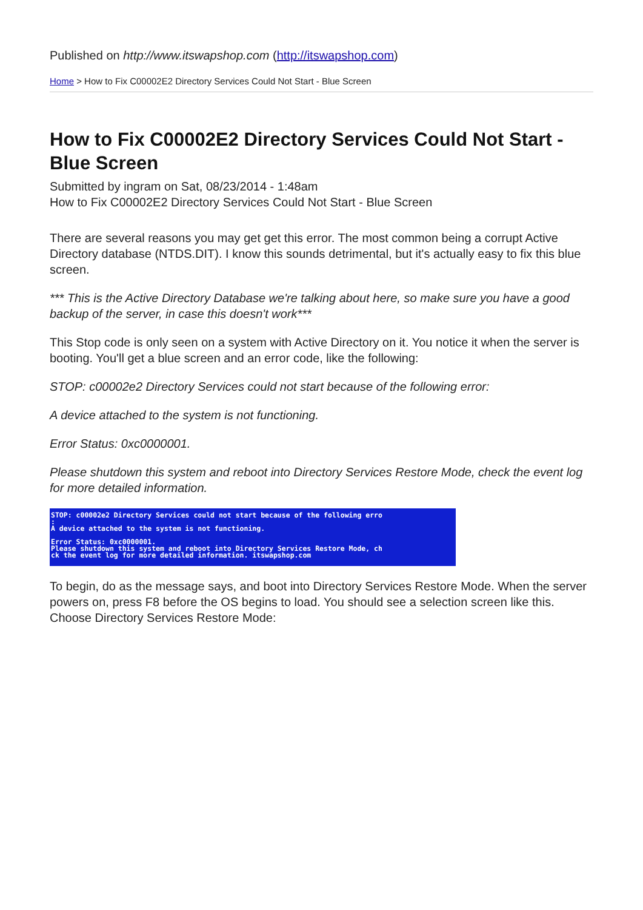Published on http://www.itswapshop.com (http://itswapshop.com)
Home > How to Fix C00002E2 Directory Services Could Not Start - Blue Screen
How to Fix C00002E2 Directory Services Could Not Start - Blue Screen
Submitted by ingram on Sat, 08/23/2014 - 1:48am
How to Fix C00002E2 Directory Services Could Not Start - Blue Screen
There are several reasons you may get get this error. The most common being a corrupt Active Directory database (NTDS.DIT). I know this sounds detrimental, but it's actually easy to fix this blue screen.
*** This is the Active Directory Database we're talking about here, so make sure you have a good backup of the server, in case this doesn't work***
This Stop code is only seen on a system with Active Directory on it. You notice it when the server is booting. You'll get a blue screen and an error code, like the following:
STOP: c00002e2 Directory Services could not start because of the following error:
A device attached to the system is not functioning.
Error Status: 0xc0000001.
Please shutdown this system and reboot into Directory Services Restore Mode, check the event log for more detailed information.
STOP: c00002e2 Directory Services could not start because of the following erro
:
A device attached to the system is not functioning.
Error Status: 0xc0000001.
Please shutdown this system and reboot into Directory Services Restore Mode, ch
ck the event log for more detailed information. itswapshop.com
To begin, do as the message says, and boot into Directory Services Restore Mode. When the server powers on, press F8 before the OS begins to load. You should see a selection screen like this. Choose Directory Services Restore Mode: